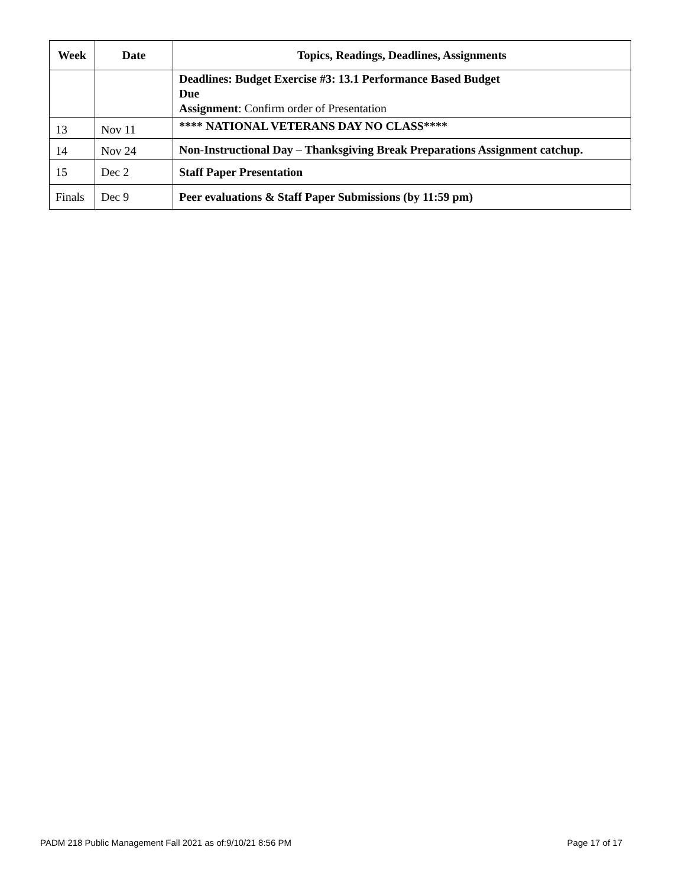| Week | Date | Topics, Readings, Deadlines, Assignments |
| --- | --- | --- |
| | | Deadlines: Budget Exercise #3: 13.1 Performance Based Budget Due Assignment : Confirm order of Presentation |
| 13 | Nov 11 | **** NATIONAL VETERANS DAY NO CLASS**** |
| 14 | Nov 24 | Non-Instructional Day – Thanksgiving Break Preparations Assignment catchup. |
| 15 | Dec 2 | Staff Paper Presentation |
| Finals | Dec 9 | Peer evaluations & Staff Paper Submissions (by 11:59 pm) |
PADM 218 Public Management Fall 2021 as of:9/10/21 8:56 PM Page 17 of 17